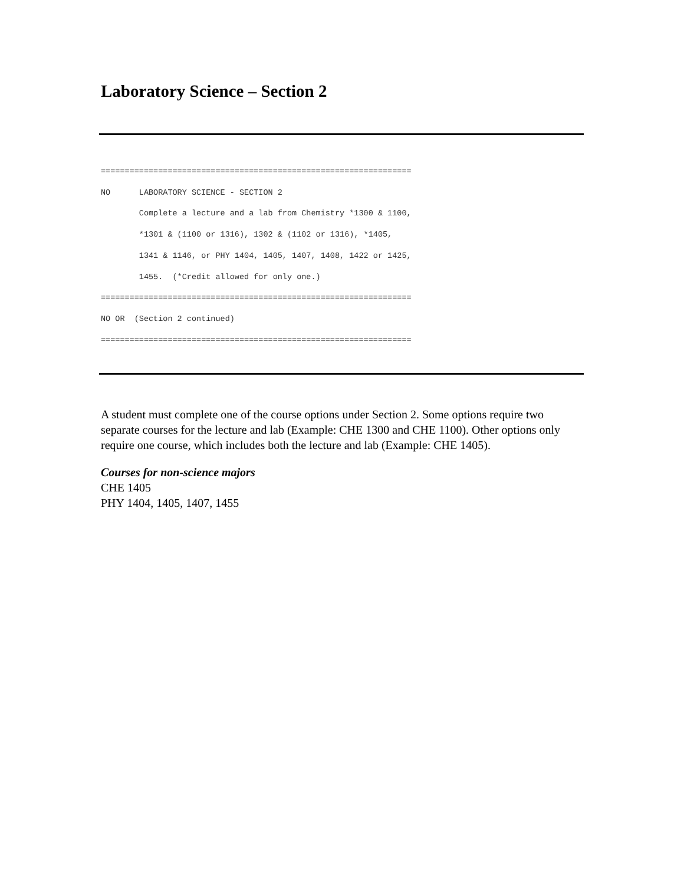Laboratory Science – Section 2
=================================================================
NO      LABORATORY SCIENCE - SECTION 2
        Complete a lecture and a lab from Chemistry *1300 & 1100,
        *1301 & (1100 or 1316), 1302 & (1102 or 1316), *1405,
        1341 & 1146, or PHY 1404, 1405, 1407, 1408, 1422 or 1425,
        1455.  (*Credit allowed for only one.)
=================================================================
NO OR  (Section 2 continued)
=================================================================
A student must complete one of the course options under Section 2. Some options require two separate courses for the lecture and lab (Example: CHE 1300 and CHE 1100). Other options only require one course, which includes both the lecture and lab (Example: CHE 1405).
Courses for non-science majors
CHE 1405
PHY 1404, 1405, 1407, 1455